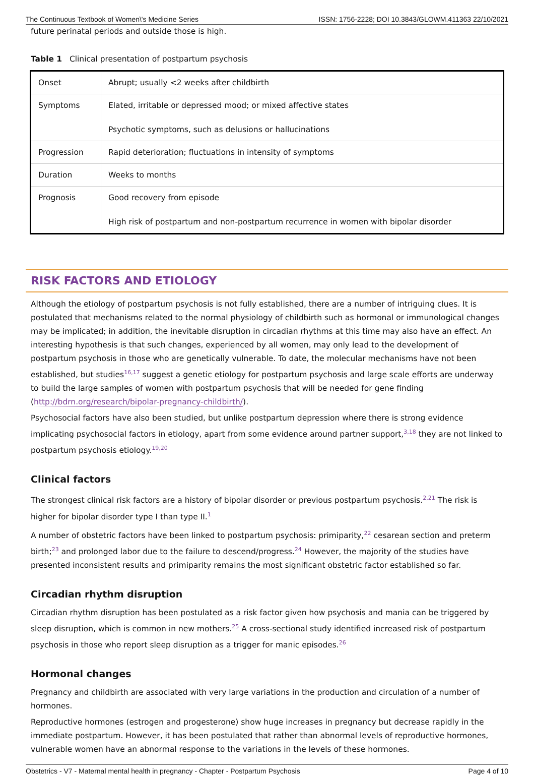The Continuous Textbook of Women\'s Medicine Series ISSN: 1756-2228; DOI 10.3843/GLOWM.411363 22/10/2021
future perinatal periods and outside those is high.
Table 1 Clinical presentation of postpartum psychosis
| Onset | Abrupt; usually <2 weeks after childbirth |
| Symptoms | Elated, irritable or depressed mood; or mixed affective states Psychotic symptoms, such as delusions or hallucinations |
| Progression | Rapid deterioration; fluctuations in intensity of symptoms |
| Duration | Weeks to months |
| Prognosis | Good recovery from episode High risk of postpartum and non-postpartum recurrence in women with bipolar disorder |
RISK FACTORS AND ETIOLOGY
Although the etiology of postpartum psychosis is not fully established, there are a number of intriguing clues. It is postulated that mechanisms related to the normal physiology of childbirth such as hormonal or immunological changes may be implicated; in addition, the inevitable disruption in circadian rhythms at this time may also have an effect. An interesting hypothesis is that such changes, experienced by all women, may only lead to the development of postpartum psychosis in those who are genetically vulnerable. To date, the molecular mechanisms have not been established, but studies<sup>16,17</sup> suggest a genetic etiology for postpartum psychosis and large scale efforts are underway to build the large samples of women with postpartum psychosis that will be needed for gene finding (http://bdrn.org/research/bipolar-pregnancy-childbirth/).
Psychosocial factors have also been studied, but unlike postpartum depression where there is strong evidence implicating psychosocial factors in etiology, apart from some evidence around partner support,<sup>3,18</sup> they are not linked to postpartum psychosis etiology.<sup>19,20</sup>
Clinical factors
The strongest clinical risk factors are a history of bipolar disorder or previous postpartum psychosis.<sup>2,21</sup> The risk is higher for bipolar disorder type I than type II.<sup>1</sup>
A number of obstetric factors have been linked to postpartum psychosis: primiparity,<sup>22</sup> cesarean section and preterm birth;<sup>23</sup> and prolonged labor due to the failure to descend/progress.<sup>24</sup> However, the majority of the studies have presented inconsistent results and primiparity remains the most significant obstetric factor established so far.
Circadian rhythm disruption
Circadian rhythm disruption has been postulated as a risk factor given how psychosis and mania can be triggered by sleep disruption, which is common in new mothers.<sup>25</sup> A cross-sectional study identified increased risk of postpartum psychosis in those who report sleep disruption as a trigger for manic episodes.<sup>26</sup>
Hormonal changes
Pregnancy and childbirth are associated with very large variations in the production and circulation of a number of hormones.
Reproductive hormones (estrogen and progesterone) show huge increases in pregnancy but decrease rapidly in the immediate postpartum. However, it has been postulated that rather than abnormal levels of reproductive hormones, vulnerable women have an abnormal response to the variations in the levels of these hormones.
Obstetrics - V7 - Maternal mental health in pregnancy - Chapter - Postpartum Psychosis Page 4 of 10